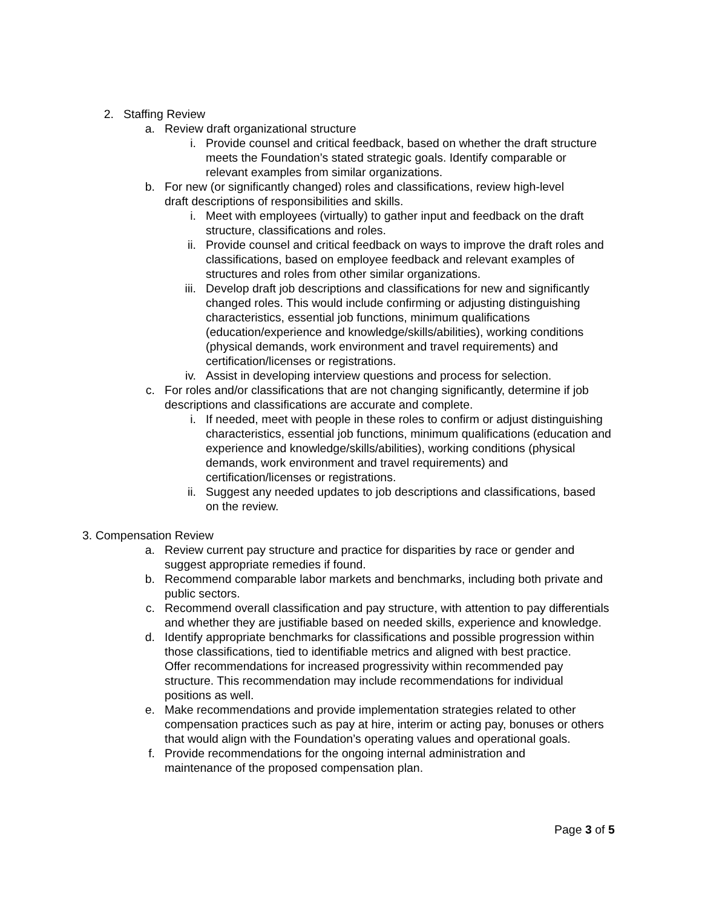2. Staffing Review
a. Review draft organizational structure
i. Provide counsel and critical feedback, based on whether the draft structure meets the Foundation’s stated strategic goals. Identify comparable or relevant examples from similar organizations.
b. For new (or significantly changed) roles and classifications, review high-level draft descriptions of responsibilities and skills.
i. Meet with employees (virtually) to gather input and feedback on the draft structure, classifications and roles.
ii. Provide counsel and critical feedback on ways to improve the draft roles and classifications, based on employee feedback and relevant examples of structures and roles from other similar organizations.
iii. Develop draft job descriptions and classifications for new and significantly changed roles. This would include confirming or adjusting distinguishing characteristics, essential job functions, minimum qualifications (education/experience and knowledge/skills/abilities), working conditions (physical demands, work environment and travel requirements) and certification/licenses or registrations.
iv. Assist in developing interview questions and process for selection.
c. For roles and/or classifications that are not changing significantly, determine if job descriptions and classifications are accurate and complete.
i. If needed, meet with people in these roles to confirm or adjust distinguishing characteristics, essential job functions, minimum qualifications (education and experience and knowledge/skills/abilities), working conditions (physical demands, work environment and travel requirements) and certification/licenses or registrations.
ii. Suggest any needed updates to job descriptions and classifications, based on the review.
3. Compensation Review
a. Review current pay structure and practice for disparities by race or gender and suggest appropriate remedies if found.
b. Recommend comparable labor markets and benchmarks, including both private and public sectors.
c. Recommend overall classification and pay structure, with attention to pay differentials and whether they are justifiable based on needed skills, experience and knowledge.
d. Identify appropriate benchmarks for classifications and possible progression within those classifications, tied to identifiable metrics and aligned with best practice. Offer recommendations for increased progressivity within recommended pay structure. This recommendation may include recommendations for individual positions as well.
e. Make recommendations and provide implementation strategies related to other compensation practices such as pay at hire, interim or acting pay, bonuses or others that would align with the Foundation’s operating values and operational goals.
f. Provide recommendations for the ongoing internal administration and maintenance of the proposed compensation plan.
Page 3 of 5